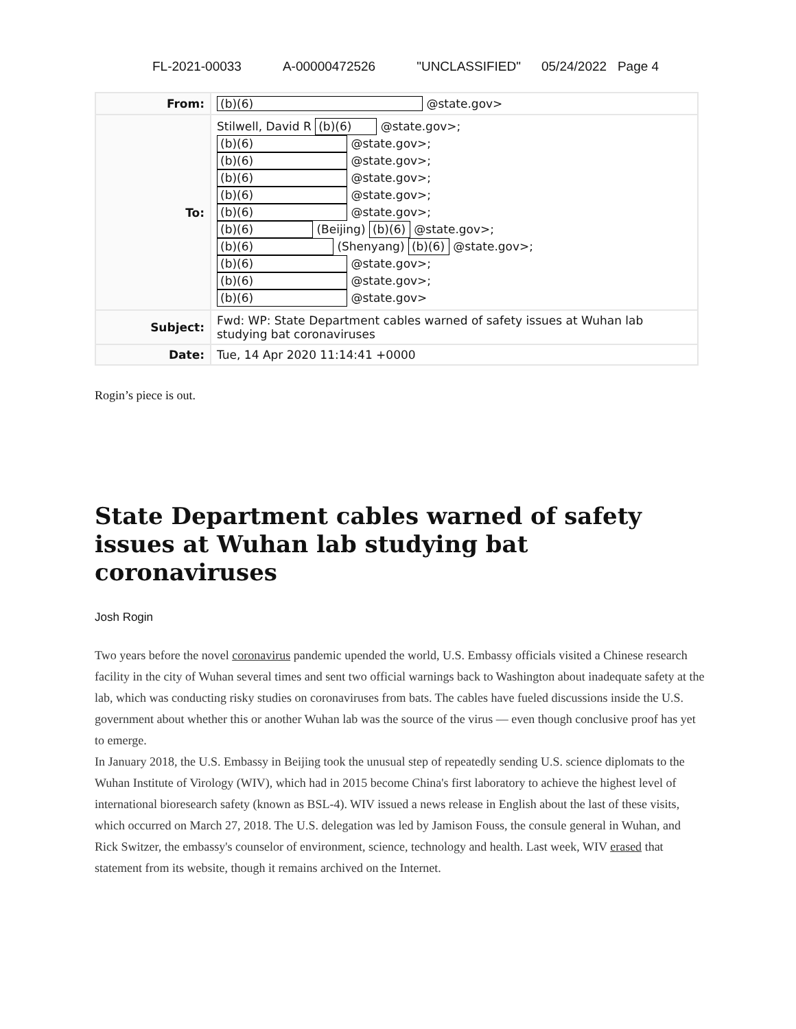FL-2021-00033 A-00000472526 "UNCLASSIFIED" 05/24/2022 Page 4
| From: | (b)(6) @state.gov> |
| To: | Stilwell, David R (b)(6) @state.gov>; (b)(6) @state.gov>; (b)(6) @state.gov>; (b)(6) @state.gov>; (b)(6) @state.gov>; (b)(6) @state.gov>; (b)(6) (Beijing) (b)(6) @state.gov>; (b)(6) (Shenyang) (b)(6) @state.gov>; (b)(6) @state.gov>; (b)(6) @state.gov>; (b)(6) @state.gov> |
| Subject: | Fwd: WP: State Department cables warned of safety issues at Wuhan lab studying bat coronaviruses |
| Date: | Tue, 14 Apr 2020 11:14:41 +0000 |
Rogin’s piece is out.
State Department cables warned of safety issues at Wuhan lab studying bat coronaviruses
Josh Rogin
Two years before the novel coronavirus pandemic upended the world, U.S. Embassy officials visited a Chinese research facility in the city of Wuhan several times and sent two official warnings back to Washington about inadequate safety at the lab, which was conducting risky studies on coronaviruses from bats. The cables have fueled discussions inside the U.S. government about whether this or another Wuhan lab was the source of the virus — even though conclusive proof has yet to emerge.
In January 2018, the U.S. Embassy in Beijing took the unusual step of repeatedly sending U.S. science diplomats to the Wuhan Institute of Virology (WIV), which had in 2015 become China's first laboratory to achieve the highest level of international bioresearch safety (known as BSL-4). WIV issued a news release in English about the last of these visits, which occurred on March 27, 2018. The U.S. delegation was led by Jamison Fouss, the consule general in Wuhan, and Rick Switzer, the embassy's counselor of environment, science, technology and health. Last week, WIV erased that statement from its website, though it remains archived on the Internet.